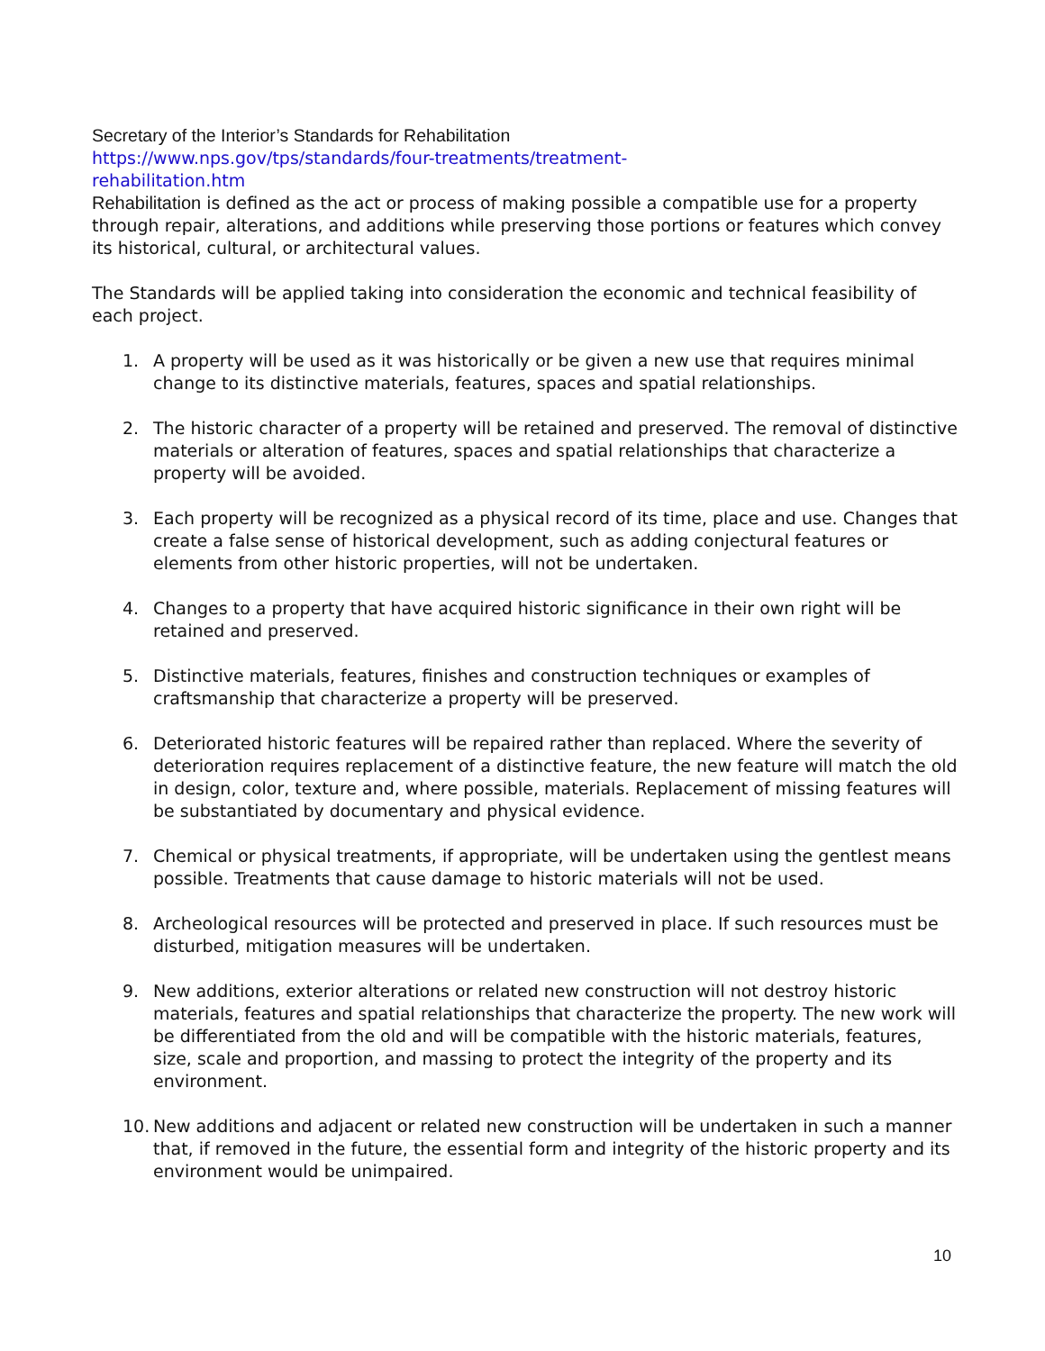Secretary of the Interior’s Standards for Rehabilitation
https://www.nps.gov/tps/standards/four-treatments/treatment-
rehabilitation.htm
Rehabilitation is defined as the act or process of making possible a compatible use for a property through repair, alterations, and additions while preserving those portions or features which convey its historical, cultural, or architectural values.
The Standards will be applied taking into consideration the economic and technical feasibility of each project.
1. A property will be used as it was historically or be given a new use that requires minimal change to its distinctive materials, features, spaces and spatial relationships.
2. The historic character of a property will be retained and preserved. The removal of distinctive materials or alteration of features, spaces and spatial relationships that characterize a property will be avoided.
3. Each property will be recognized as a physical record of its time, place and use. Changes that create a false sense of historical development, such as adding conjectural features or elements from other historic properties, will not be undertaken.
4. Changes to a property that have acquired historic significance in their own right will be retained and preserved.
5. Distinctive materials, features, finishes and construction techniques or examples of craftsmanship that characterize a property will be preserved.
6. Deteriorated historic features will be repaired rather than replaced. Where the severity of deterioration requires replacement of a distinctive feature, the new feature will match the old in design, color, texture and, where possible, materials. Replacement of missing features will be substantiated by documentary and physical evidence.
7. Chemical or physical treatments, if appropriate, will be undertaken using the gentlest means possible. Treatments that cause damage to historic materials will not be used.
8. Archeological resources will be protected and preserved in place. If such resources must be disturbed, mitigation measures will be undertaken.
9. New additions, exterior alterations or related new construction will not destroy historic materials, features and spatial relationships that characterize the property. The new work will be differentiated from the old and will be compatible with the historic materials, features, size, scale and proportion, and massing to protect the integrity of the property and its environment.
10. New additions and adjacent or related new construction will be undertaken in such a manner that, if removed in the future, the essential form and integrity of the historic property and its environment would be unimpaired.
10